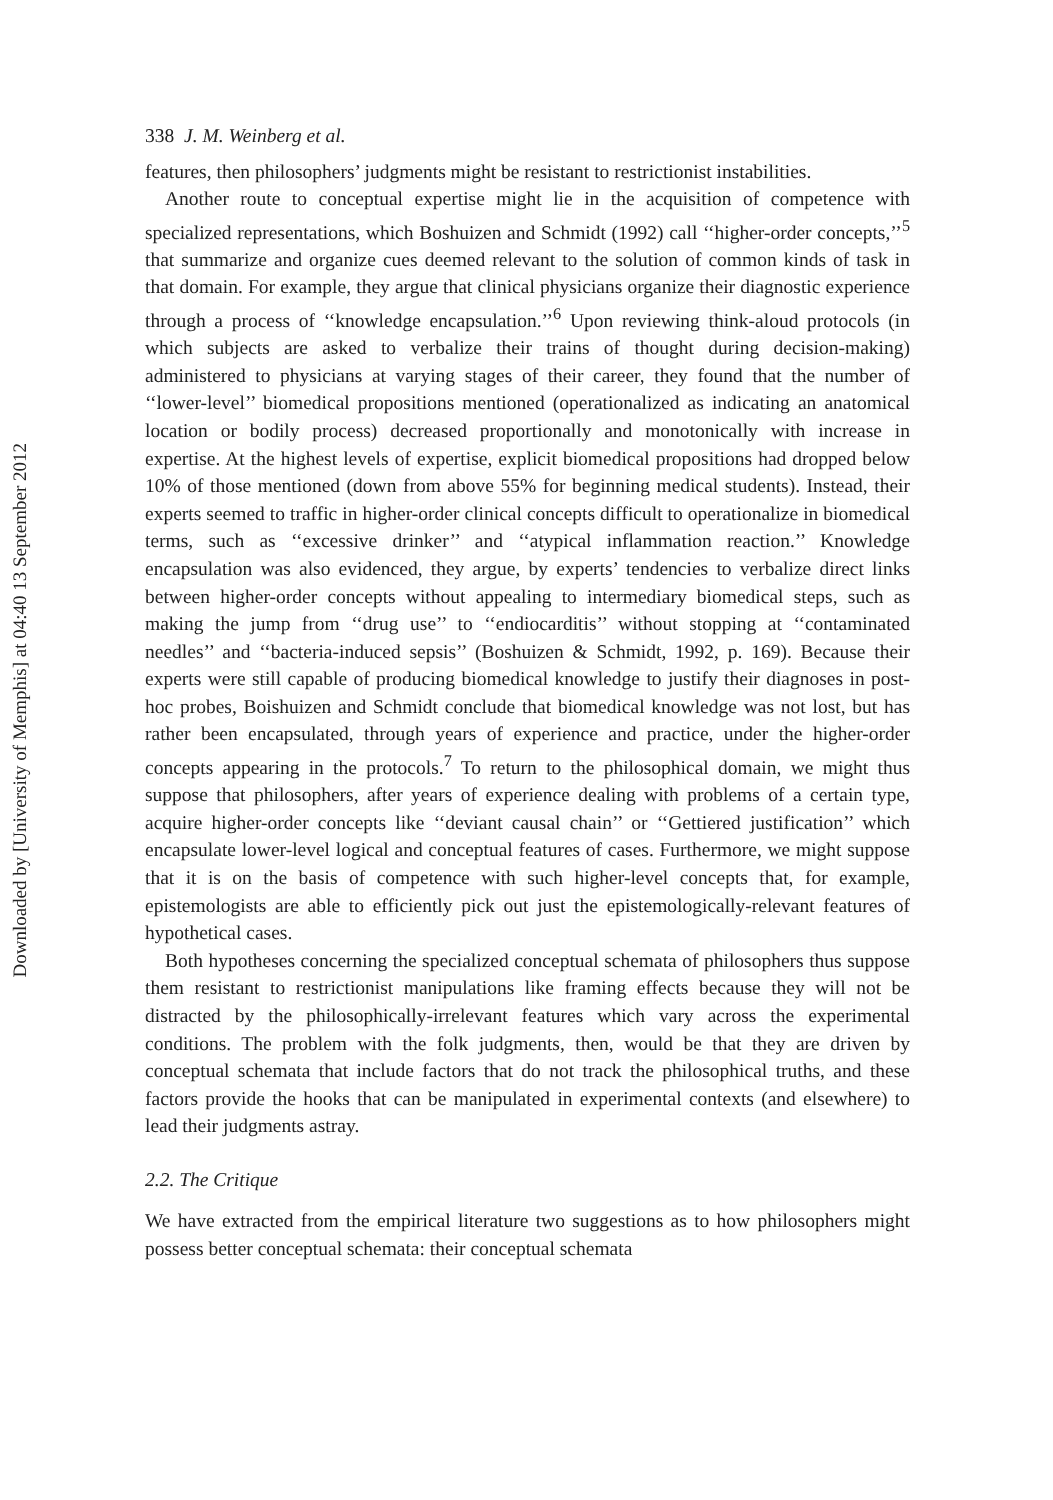Downloaded by [University of Memphis] at 04:40 13 September 2012
338 J. M. Weinberg et al.
features, then philosophers’ judgments might be resistant to restrictionist instabilities.
Another route to conceptual expertise might lie in the acquisition of competence with specialized representations, which Boshuizen and Schmidt (1992) call ‘‘higher-order concepts,’’<sup>5</sup> that summarize and organize cues deemed relevant to the solution of common kinds of task in that domain. For example, they argue that clinical physicians organize their diagnostic experience through a process of ‘‘knowledge encapsulation.’’<sup>6</sup> Upon reviewing think-aloud protocols (in which subjects are asked to verbalize their trains of thought during decision-making) administered to physicians at varying stages of their career, they found that the number of ‘‘lower-level’’ biomedical propositions mentioned (operationalized as indicating an anatomical location or bodily process) decreased proportionally and monotonically with increase in expertise. At the highest levels of expertise, explicit biomedical propositions had dropped below 10% of those mentioned (down from above 55% for beginning medical students). Instead, their experts seemed to traffic in higher-order clinical concepts difficult to operationalize in biomedical terms, such as ‘‘excessive drinker’’ and ‘‘atypical inflammation reaction.’’ Knowledge encapsulation was also evidenced, they argue, by experts’ tendencies to verbalize direct links between higher-order concepts without appealing to intermediary biomedical steps, such as making the jump from ‘‘drug use’’ to ‘‘endiocarditis’’ without stopping at ‘‘contaminated needles’’ and ‘‘bacteria-induced sepsis’’ (Boshuizen & Schmidt, 1992, p. 169). Because their experts were still capable of producing biomedical knowledge to justify their diagnoses in post-hoc probes, Boishuizen and Schmidt conclude that biomedical knowledge was not lost, but has rather been encapsulated, through years of experience and practice, under the higher-order concepts appearing in the protocols.<sup>7</sup> To return to the philosophical domain, we might thus suppose that philosophers, after years of experience dealing with problems of a certain type, acquire higher-order concepts like ‘‘deviant causal chain’’ or ‘‘Gettiered justification’’ which encapsulate lower-level logical and conceptual features of cases. Furthermore, we might suppose that it is on the basis of competence with such higher-level concepts that, for example, epistemologists are able to efficiently pick out just the epistemologically-relevant features of hypothetical cases.
Both hypotheses concerning the specialized conceptual schemata of philosophers thus suppose them resistant to restrictionist manipulations like framing effects because they will not be distracted by the philosophically-irrelevant features which vary across the experimental conditions. The problem with the folk judgments, then, would be that they are driven by conceptual schemata that include factors that do not track the philosophical truths, and these factors provide the hooks that can be manipulated in experimental contexts (and elsewhere) to lead their judgments astray.
2.2. The Critique
We have extracted from the empirical literature two suggestions as to how philosophers might possess better conceptual schemata: their conceptual schemata